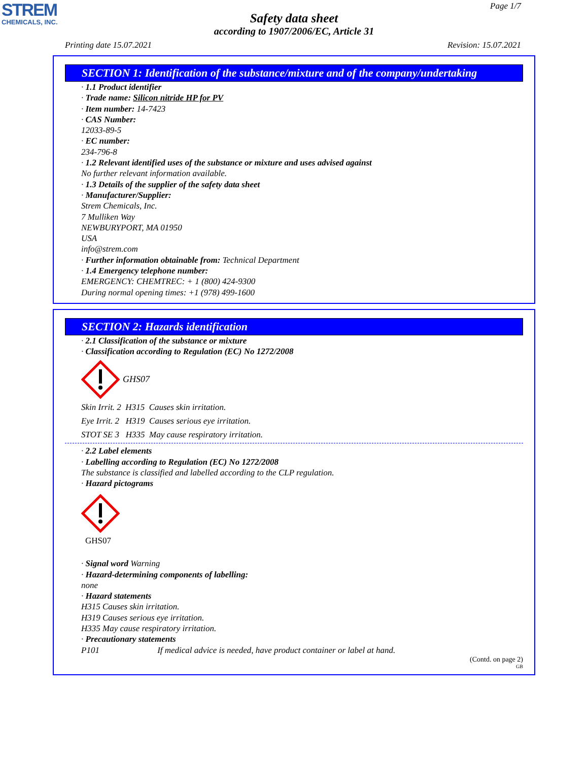STREM
CHEMICALS, INC.
Page 1/7
Safety data sheet
according to 1907/2006/EC, Article 31
Printing date 15.07.2021 Revision: 15.07.2021
SECTION 1: Identification of the substance/mixture and of the company/undertaking
· 1.1 Product identifier
· Trade name: Silicon nitride HP for PV
· Item number: 14-7423
· CAS Number:
12033-89-5
· EC number:
234-796-8
· 1.2 Relevant identified uses of the substance or mixture and uses advised against
No further relevant information available.
· 1.3 Details of the supplier of the safety data sheet
· Manufacturer/Supplier:
Strem Chemicals, Inc.
7 Mulliken Way
NEWBURYPORT, MA 01950
USA
info@strem.com
· Further information obtainable from: Technical Department
· 1.4 Emergency telephone number:
EMERGENCY: CHEMTREC: + 1 (800) 424-9300
During normal opening times: +1 (978) 499-1600
SECTION 2: Hazards identification
· 2.1 Classification of the substance or mixture
· Classification according to Regulation (EC) No 1272/2008
GHS07
Skin Irrit. 2 H315 Causes skin irritation.
Eye Irrit. 2 H319 Causes serious eye irritation.
STOT SE 3 H335 May cause respiratory irritation.
· 2.2 Label elements
· Labelling according to Regulation (EC) No 1272/2008
The substance is classified and labelled according to the CLP regulation.
· Hazard pictograms
GHS07
· Signal word Warning
· Hazard-determining components of labelling:
none
· Hazard statements
H315 Causes skin irritation.
H319 Causes serious eye irritation.
H335 May cause respiratory irritation.
· Precautionary statements
P101 If medical advice is needed, have product container or label at hand.
(Contd. on page 2)
GB